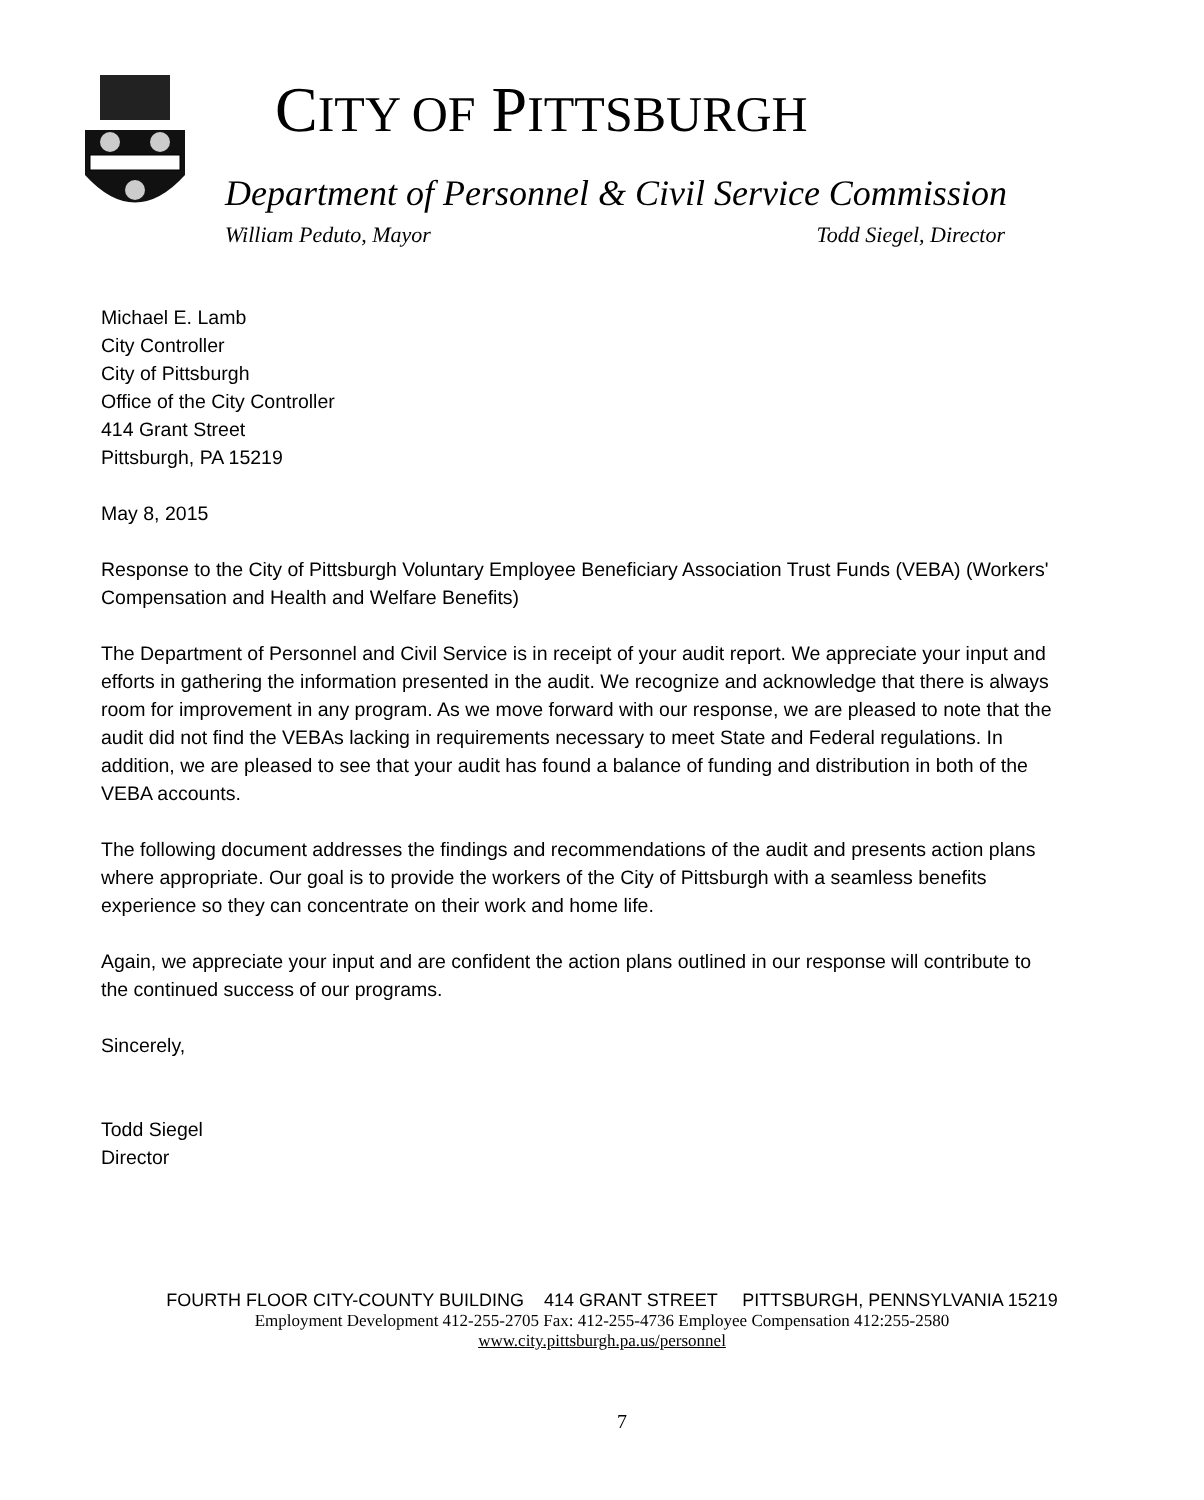CITY OF PITTSBURGH
Department of Personnel & Civil Service Commission
William Peduto, Mayor Todd Siegel, Director
Michael E. Lamb
City Controller
City of Pittsburgh
Office of the City Controller
414 Grant Street
Pittsburgh, PA 15219
May 8, 2015
Response to the City of Pittsburgh Voluntary Employee Beneficiary Association Trust Funds (VEBA) (Workers' Compensation and Health and Welfare Benefits)
The Department of Personnel and Civil Service is in receipt of your audit report. We appreciate your input and efforts in gathering the information presented in the audit. We recognize and acknowledge that there is always room for improvement in any program. As we move forward with our response, we are pleased to note that the audit did not find the VEBAs lacking in requirements necessary to meet State and Federal regulations. In addition, we are pleased to see that your audit has found a balance of funding and distribution in both of the VEBA accounts.
The following document addresses the findings and recommendations of the audit and presents action plans where appropriate. Our goal is to provide the workers of the City of Pittsburgh with a seamless benefits experience so they can concentrate on their work and home life.
Again, we appreciate your input and are confident the action plans outlined in our response will contribute to the continued success of our programs.
Sincerely,
Todd Siegel
Director
FOURTH FLOOR CITY-COUNTY BUILDING 414 GRANT STREET PITTSBURGH, PENNSYLVANIA 15219
Employment Development 412-255-2705 Fax: 412-255-4736 Employee Compensation 412:255-2580
www.city.pittsburgh.pa.us/personnel
7